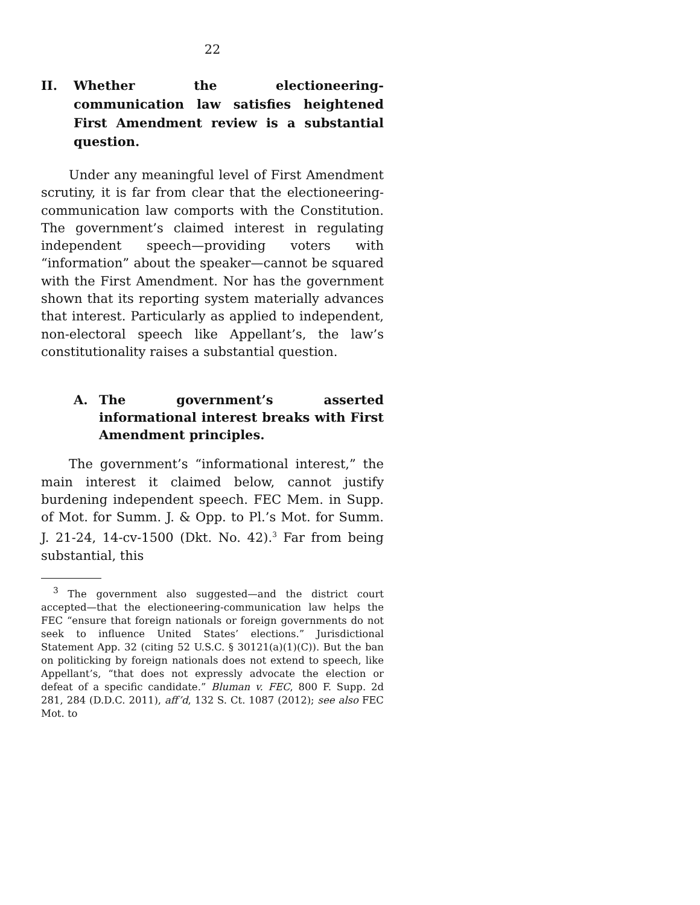22
II. Whether the electioneering-communication law satisfies heightened First Amendment review is a substantial question.
Under any meaningful level of First Amendment scrutiny, it is far from clear that the electioneering-communication law comports with the Constitution. The government’s claimed interest in regulating independent speech—providing voters with “information” about the speaker—cannot be squared with the First Amendment. Nor has the government shown that its reporting system materially advances that interest. Particularly as applied to independent, non-electoral speech like Appellant’s, the law’s constitutionality raises a substantial question.
A. The government’s asserted informational interest breaks with First Amendment principles.
The government’s “informational interest,” the main interest it claimed below, cannot justify burdening independent speech. FEC Mem. in Supp. of Mot. for Summ. J. & Opp. to Pl.’s Mot. for Summ. J. 21-24, 14-cv-1500 (Dkt. No. 42).<sup>3</sup> Far from being substantial, this
<sup>3</sup> The government also suggested—and the district court accepted—that the electioneering-communication law helps the FEC “ensure that foreign nationals or foreign governments do not seek to influence United States’ elections.” Jurisdictional Statement App. 32 (citing 52 U.S.C. § 30121(a)(1)(C)). But the ban on politicking by foreign nationals does not extend to speech, like Appellant’s, “that does not expressly advocate the election or defeat of a specific candidate.” Bluman v. FEC, 800 F. Supp. 2d 281, 284 (D.D.C. 2011), aff’d, 132 S. Ct. 1087 (2012); see also FEC Mot. to